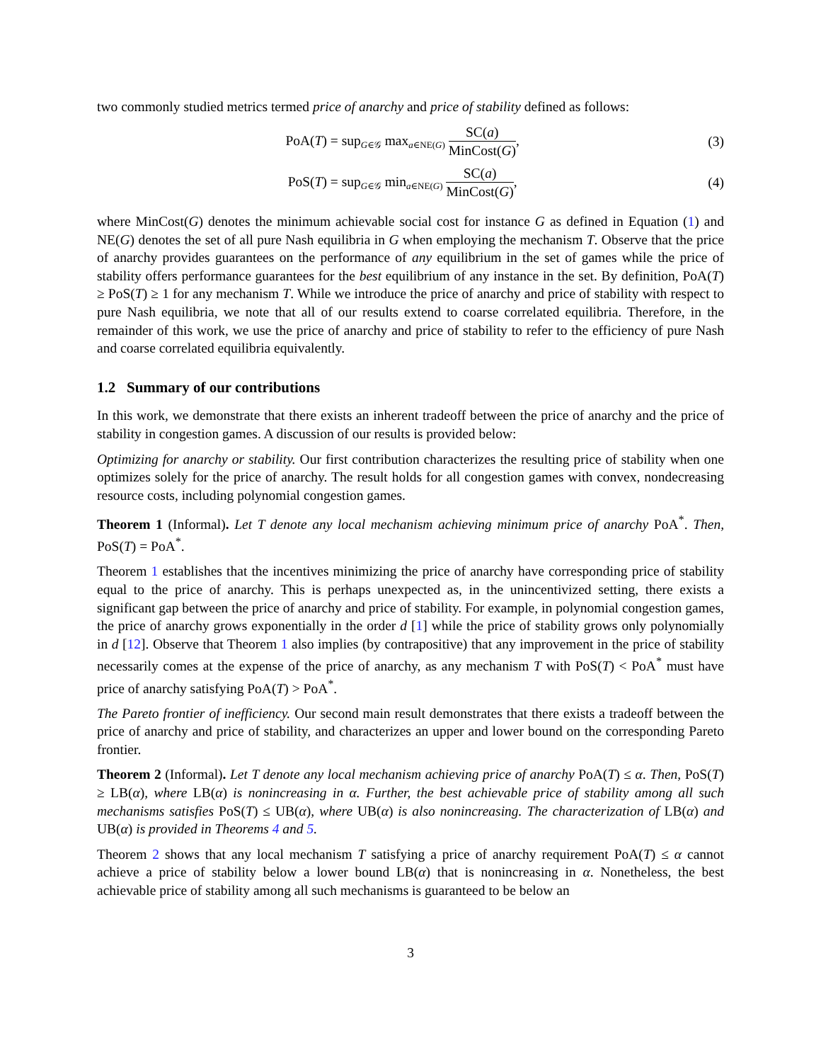two commonly studied metrics termed price of anarchy and price of stability defined as follows:
PoA(T) = sup<sub>G∈𝒢</sub> max<sub>a∈NE(G)</sub> SC(a) MinCost(G),
(3)
PoS(T) = sup<sub>G∈𝒢</sub> min<sub>a∈NE(G)</sub> SC(a) MinCost(G),
(4)
where MinCost(G) denotes the minimum achievable social cost for instance G as defined in Equation (1) and NE(G) denotes the set of all pure Nash equilibria in G when employing the mechanism T. Observe that the price of anarchy provides guarantees on the performance of any equilibrium in the set of games while the price of stability offers performance guarantees for the best equilibrium of any instance in the set. By definition, PoA(T) ≥ PoS(T) ≥ 1 for any mechanism T. While we introduce the price of anarchy and price of stability with respect to pure Nash equilibria, we note that all of our results extend to coarse correlated equilibria. Therefore, in the remainder of this work, we use the price of anarchy and price of stability to refer to the efficiency of pure Nash and coarse correlated equilibria equivalently.
1.2 Summary of our contributions
In this work, we demonstrate that there exists an inherent tradeoff between the price of anarchy and the price of stability in congestion games. A discussion of our results is provided below:
Optimizing for anarchy or stability. Our first contribution characterizes the resulting price of stability when one optimizes solely for the price of anarchy. The result holds for all congestion games with convex, nondecreasing resource costs, including polynomial congestion games.
Theorem 1 (Informal). Let T denote any local mechanism achieving minimum price of anarchy PoA<sup>*</sup>. Then, PoS(T) = PoA<sup>*</sup>.
Theorem 1 establishes that the incentives minimizing the price of anarchy have corresponding price of stability equal to the price of anarchy. This is perhaps unexpected as, in the unincentivized setting, there exists a significant gap between the price of anarchy and price of stability. For example, in polynomial congestion games, the price of anarchy grows exponentially in the order d [1] while the price of stability grows only polynomially in d [12]. Observe that Theorem 1 also implies (by contrapositive) that any improvement in the price of stability necessarily comes at the expense of the price of anarchy, as any mechanism T with PoS(T) < PoA<sup>*</sup> must have price of anarchy satisfying PoA(T) > PoA<sup>*</sup>.
The Pareto frontier of inefficiency. Our second main result demonstrates that there exists a tradeoff between the price of anarchy and price of stability, and characterizes an upper and lower bound on the corresponding Pareto frontier.
Theorem 2 (Informal). Let T denote any local mechanism achieving price of anarchy PoA(T) ≤ α. Then, PoS(T) ≥ LB(α), where LB(α) is nonincreasing in α. Further, the best achievable price of stability among all such mechanisms satisfies PoS(T) ≤ UB(α), where UB(α) is also nonincreasing. The characterization of LB(α) and UB(α) is provided in Theorems 4 and 5.
Theorem 2 shows that any local mechanism T satisfying a price of anarchy requirement PoA(T) ≤ α cannot achieve a price of stability below a lower bound LB(α) that is nonincreasing in α. Nonetheless, the best achievable price of stability among all such mechanisms is guaranteed to be below an
3